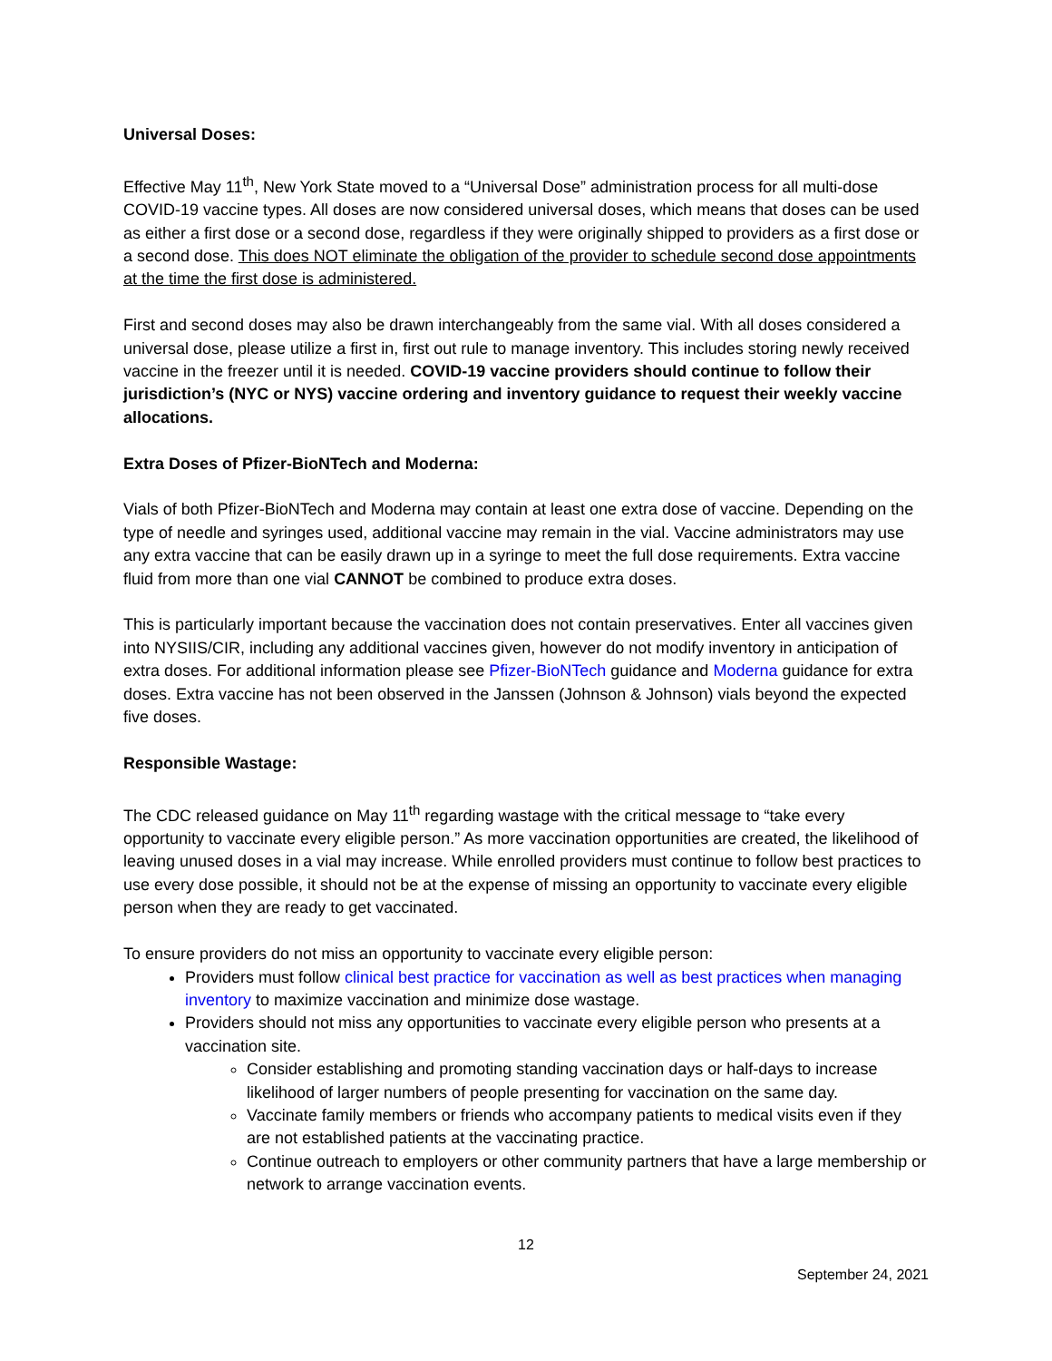Universal Doses:
Effective May 11<sup>th</sup>, New York State moved to a “Universal Dose” administration process for all multi-dose COVID-19 vaccine types. All doses are now considered universal doses, which means that doses can be used as either a first dose or a second dose, regardless if they were originally shipped to providers as a first dose or a second dose. This does NOT eliminate the obligation of the provider to schedule second dose appointments at the time the first dose is administered.
First and second doses may also be drawn interchangeably from the same vial. With all doses considered a universal dose, please utilize a first in, first out rule to manage inventory. This includes storing newly received vaccine in the freezer until it is needed. COVID-19 vaccine providers should continue to follow their jurisdiction’s (NYC or NYS) vaccine ordering and inventory guidance to request their weekly vaccine allocations.
Extra Doses of Pfizer-BioNTech and Moderna:
Vials of both Pfizer-BioNTech and Moderna may contain at least one extra dose of vaccine. Depending on the type of needle and syringes used, additional vaccine may remain in the vial. Vaccine administrators may use any extra vaccine that can be easily drawn up in a syringe to meet the full dose requirements. Extra vaccine fluid from more than one vial CANNOT be combined to produce extra doses.
This is particularly important because the vaccination does not contain preservatives. Enter all vaccines given into NYSIIS/CIR, including any additional vaccines given, however do not modify inventory in anticipation of extra doses. For additional information please see Pfizer-BioNTech guidance and Moderna guidance for extra doses. Extra vaccine has not been observed in the Janssen (Johnson & Johnson) vials beyond the expected five doses.
Responsible Wastage:
The CDC released guidance on May 11<sup>th</sup> regarding wastage with the critical message to “take every opportunity to vaccinate every eligible person.” As more vaccination opportunities are created, the likelihood of leaving unused doses in a vial may increase. While enrolled providers must continue to follow best practices to use every dose possible, it should not be at the expense of missing an opportunity to vaccinate every eligible person when they are ready to get vaccinated.
To ensure providers do not miss an opportunity to vaccinate every eligible person:
Providers must follow clinical best practice for vaccination as well as best practices when managing inventory to maximize vaccination and minimize dose wastage.
Providers should not miss any opportunities to vaccinate every eligible person who presents at a vaccination site.
Consider establishing and promoting standing vaccination days or half-days to increase likelihood of larger numbers of people presenting for vaccination on the same day.
Vaccinate family members or friends who accompany patients to medical visits even if they are not established patients at the vaccinating practice.
Continue outreach to employers or other community partners that have a large membership or network to arrange vaccination events.
12
September 24, 2021